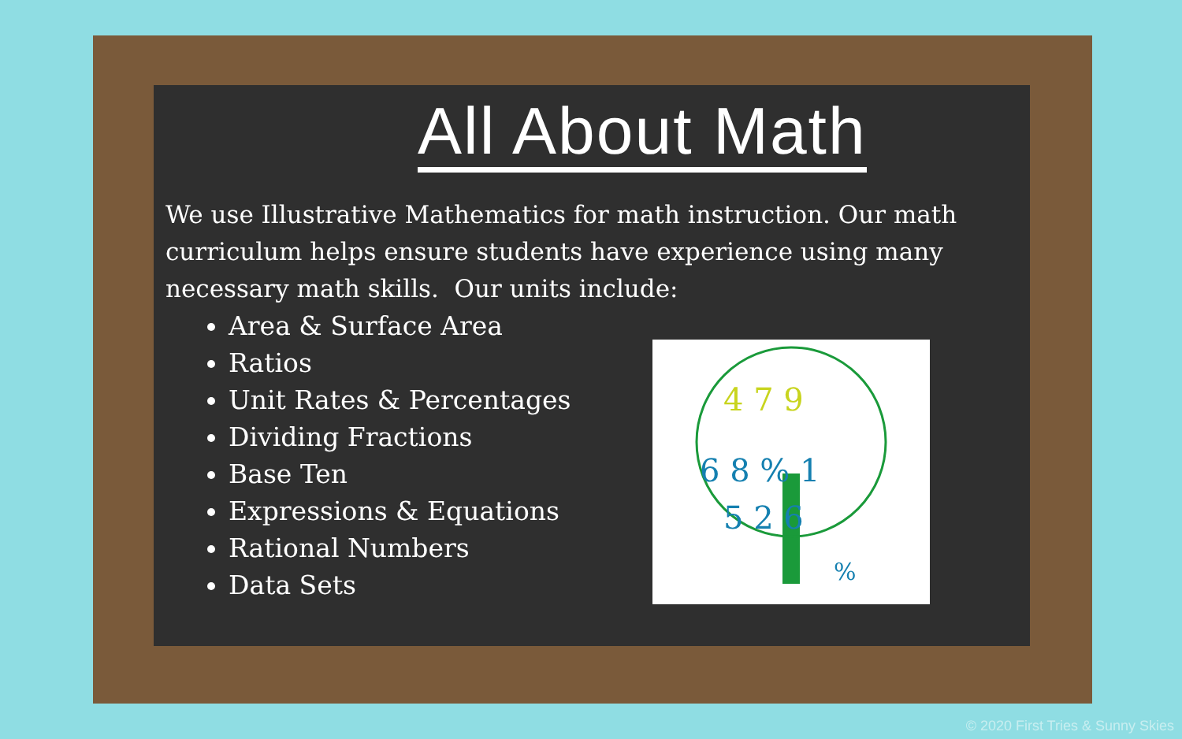4 7 9
6 8 % 1
5 2 6
%
All About Math
We use Illustrative Mathematics for math instruction. Our math curriculum helps ensure students have experience using many necessary math skills. Our units include:
Area & Surface Area
Ratios
Unit Rates & Percentages
Dividing Fractions
Base Ten
Expressions & Equations
Rational Numbers
Data Sets
© 2020 First Tries & Sunny Skies